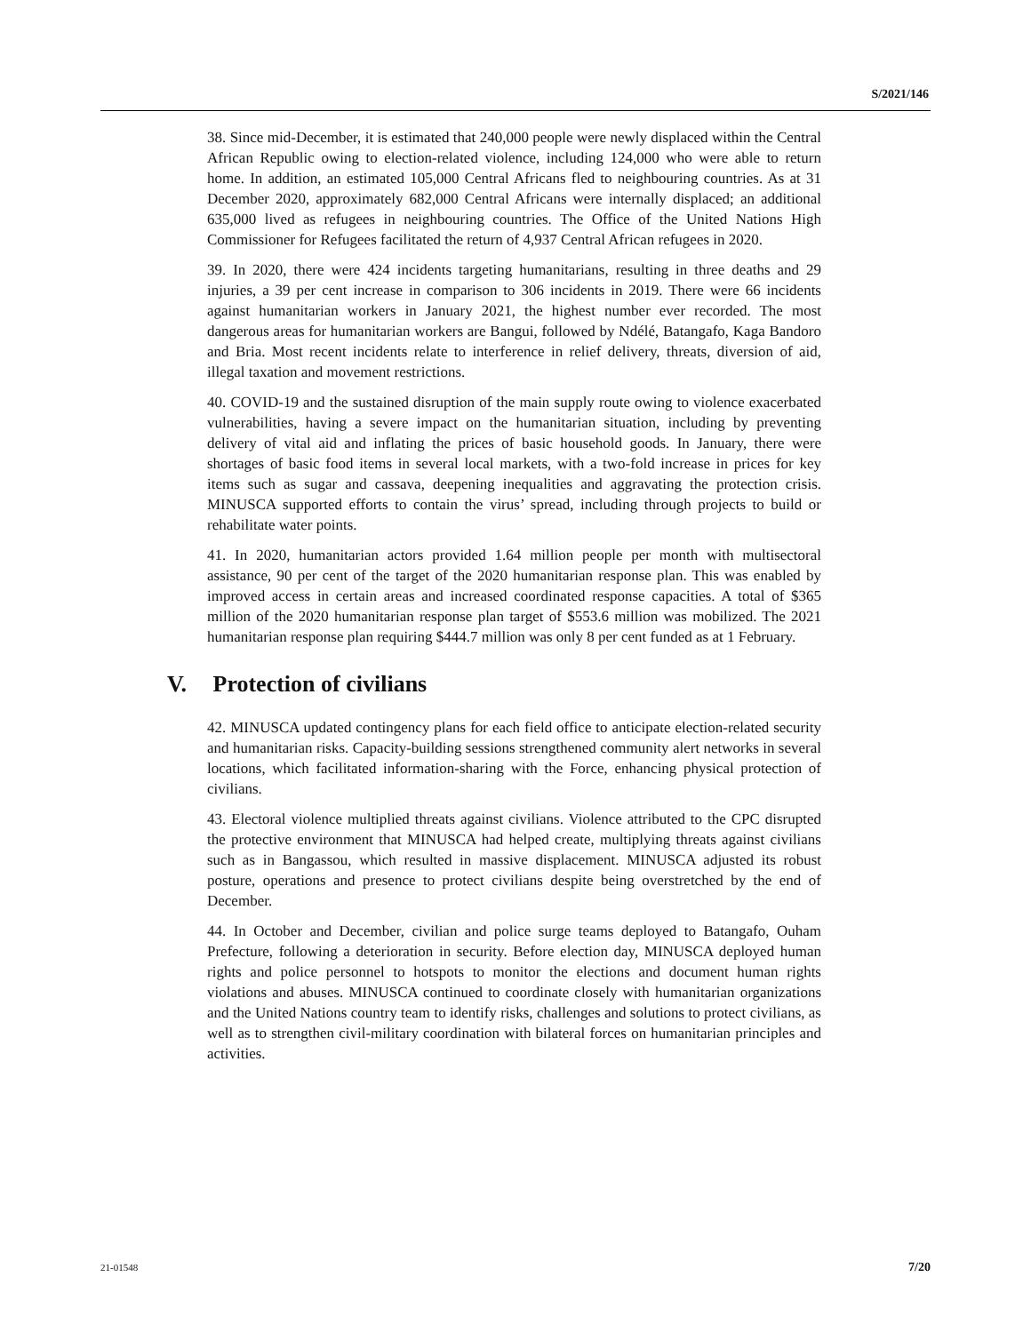S/2021/146
38. Since mid-December, it is estimated that 240,000 people were newly displaced within the Central African Republic owing to election-related violence, including 124,000 who were able to return home. In addition, an estimated 105,000 Central Africans fled to neighbouring countries. As at 31 December 2020, approximately 682,000 Central Africans were internally displaced; an additional 635,000 lived as refugees in neighbouring countries. The Office of the United Nations High Commissioner for Refugees facilitated the return of 4,937 Central African refugees in 2020.
39. In 2020, there were 424 incidents targeting humanitarians, resulting in three deaths and 29 injuries, a 39 per cent increase in comparison to 306 incidents in 2019. There were 66 incidents against humanitarian workers in January 2021, the highest number ever recorded. The most dangerous areas for humanitarian workers are Bangui, followed by Ndélé, Batangafo, Kaga Bandoro and Bria. Most recent incidents relate to interference in relief delivery, threats, diversion of aid, illegal taxation and movement restrictions.
40. COVID-19 and the sustained disruption of the main supply route owing to violence exacerbated vulnerabilities, having a severe impact on the humanitarian situation, including by preventing delivery of vital aid and inflating the prices of basic household goods. In January, there were shortages of basic food items in several local markets, with a two-fold increase in prices for key items such as sugar and cassava, deepening inequalities and aggravating the protection crisis. MINUSCA supported efforts to contain the virus’ spread, including through projects to build or rehabilitate water points.
41. In 2020, humanitarian actors provided 1.64 million people per month with multisectoral assistance, 90 per cent of the target of the 2020 humanitarian response plan. This was enabled by improved access in certain areas and increased coordinated response capacities. A total of $365 million of the 2020 humanitarian response plan target of $553.6 million was mobilized. The 2021 humanitarian response plan requiring $444.7 million was only 8 per cent funded as at 1 February.
V. Protection of civilians
42. MINUSCA updated contingency plans for each field office to anticipate election-related security and humanitarian risks. Capacity-building sessions strengthened community alert networks in several locations, which facilitated information-sharing with the Force, enhancing physical protection of civilians.
43. Electoral violence multiplied threats against civilians. Violence attributed to the CPC disrupted the protective environment that MINUSCA had helped create, multiplying threats against civilians such as in Bangassou, which resulted in massive displacement. MINUSCA adjusted its robust posture, operations and presence to protect civilians despite being overstretched by the end of December.
44. In October and December, civilian and police surge teams deployed to Batangafo, Ouham Prefecture, following a deterioration in security. Before election day, MINUSCA deployed human rights and police personnel to hotspots to monitor the elections and document human rights violations and abuses. MINUSCA continued to coordinate closely with humanitarian organizations and the United Nations country team to identify risks, challenges and solutions to protect civilians, as well as to strengthen civil-military coordination with bilateral forces on humanitarian principles and activities.
21-01548 7/20